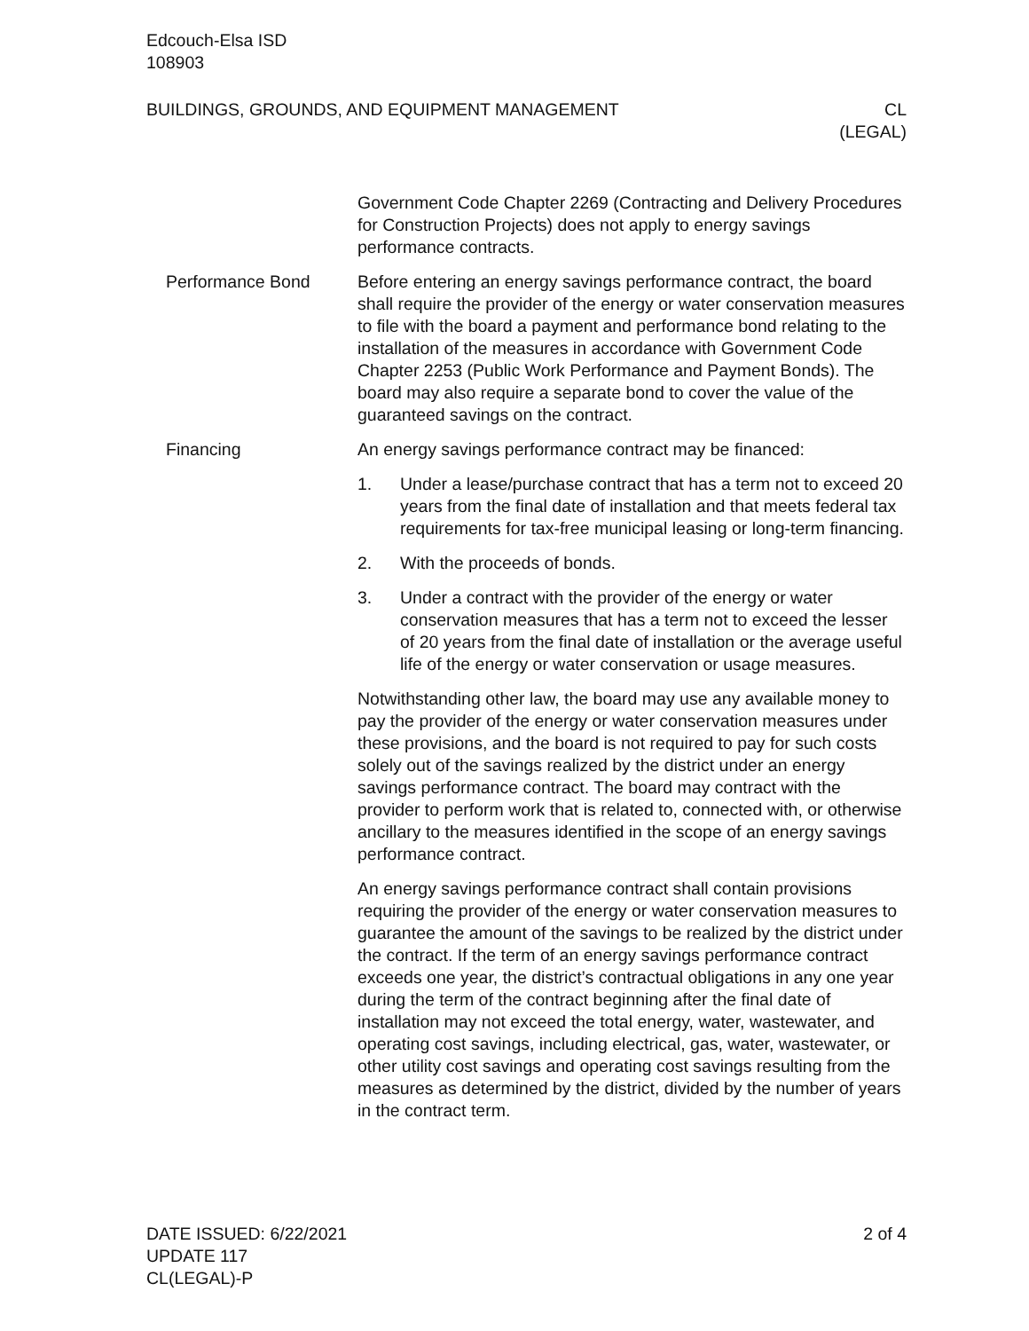Edcouch-Elsa ISD
108903
BUILDINGS, GROUNDS, AND EQUIPMENT MANAGEMENT
CL
(LEGAL)
Government Code Chapter 2269 (Contracting and Delivery Procedures for Construction Projects) does not apply to energy savings performance contracts.
Performance Bond Before entering an energy savings performance contract, the board shall require the provider of the energy or water conservation measures to file with the board a payment and performance bond relating to the installation of the measures in accordance with Government Code Chapter 2253 (Public Work Performance and Payment Bonds). The board may also require a separate bond to cover the value of the guaranteed savings on the contract.
Financing An energy savings performance contract may be financed:
1. Under a lease/purchase contract that has a term not to exceed 20 years from the final date of installation and that meets federal tax requirements for tax-free municipal leasing or long-term financing.
2. With the proceeds of bonds.
3. Under a contract with the provider of the energy or water conservation measures that has a term not to exceed the lesser of 20 years from the final date of installation or the average useful life of the energy or water conservation or usage measures.
Notwithstanding other law, the board may use any available money to pay the provider of the energy or water conservation measures under these provisions, and the board is not required to pay for such costs solely out of the savings realized by the district under an energy savings performance contract. The board may contract with the provider to perform work that is related to, connected with, or otherwise ancillary to the measures identified in the scope of an energy savings performance contract.
An energy savings performance contract shall contain provisions requiring the provider of the energy or water conservation measures to guarantee the amount of the savings to be realized by the district under the contract. If the term of an energy savings performance contract exceeds one year, the district’s contractual obligations in any one year during the term of the contract beginning after the final date of installation may not exceed the total energy, water, wastewater, and operating cost savings, including electrical, gas, water, wastewater, or other utility cost savings and operating cost savings resulting from the measures as determined by the district, divided by the number of years in the contract term.
DATE ISSUED: 6/22/2021
UPDATE 117
CL(LEGAL)-P
2 of 4